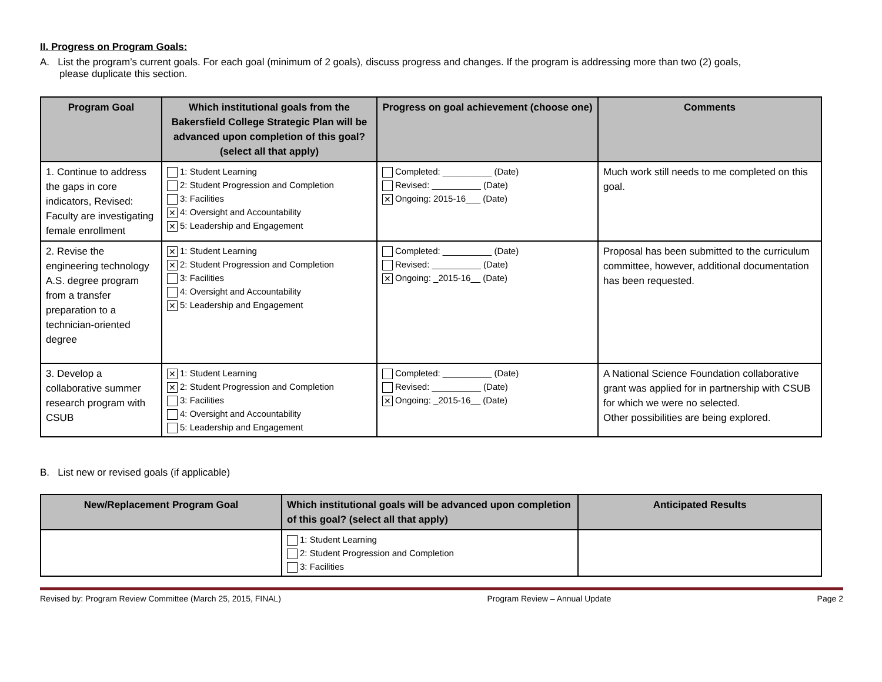II. Progress on Program Goals:
A. List the program’s current goals. For each goal (minimum of 2 goals), discuss progress and changes. If the program is addressing more than two (2) goals,
please duplicate this section.
| Program Goal | Which institutional goals from the Bakersfield College Strategic Plan will be advanced upon completion of this goal? (select all that apply) | Progress on goal achievement (choose one) | Comments |
| --- | --- | --- | --- |
| 1. Continue to address the gaps in core indicators, Revised: Faculty are investigating female enrollment | 1: Student Learning 2: Student Progression and Completion 3: Facilities ✕ 4: Oversight and Accountability ✕ 5: Leadership and Engagement | Completed: __________ (Date) Revised: __________ (Date) ✕ Ongoing: 2015-16___ (Date) | Much work still needs to me completed on this goal. |
| 2. Revise the engineering technology A.S. degree program from a transfer preparation to a technician-oriented degree | ✕ 1: Student Learning ✕ 2: Student Progression and Completion 3: Facilities 4: Oversight and Accountability ✕ 5: Leadership and Engagement | Completed: __________ (Date) Revised: __________ (Date) ✕ Ongoing: _2015-16__ (Date) | Proposal has been submitted to the curriculum committee, however, additional documentation has been requested. |
| 3. Develop a collaborative summer research program with CSUB | ✕ 1: Student Learning ✕ 2: Student Progression and Completion 3: Facilities 4: Oversight and Accountability 5: Leadership and Engagement | Completed: __________ (Date) Revised: __________ (Date) ✕ Ongoing: _2015-16__ (Date) | A National Science Foundation collaborative grant was applied for in partnership with CSUB for which we were no selected. Other possibilities are being explored. |
B. List new or revised goals (if applicable)
| New/Replacement Program Goal | Which institutional goals will be advanced upon completion of this goal? (select all that apply) | Anticipated Results |
| --- | --- | --- |
| | 1: Student Learning 2: Student Progression and Completion 3: Facilities | |
Revised by: Program Review Committee (March 25, 2015, FINAL) Program Review – Annual Update Page 2